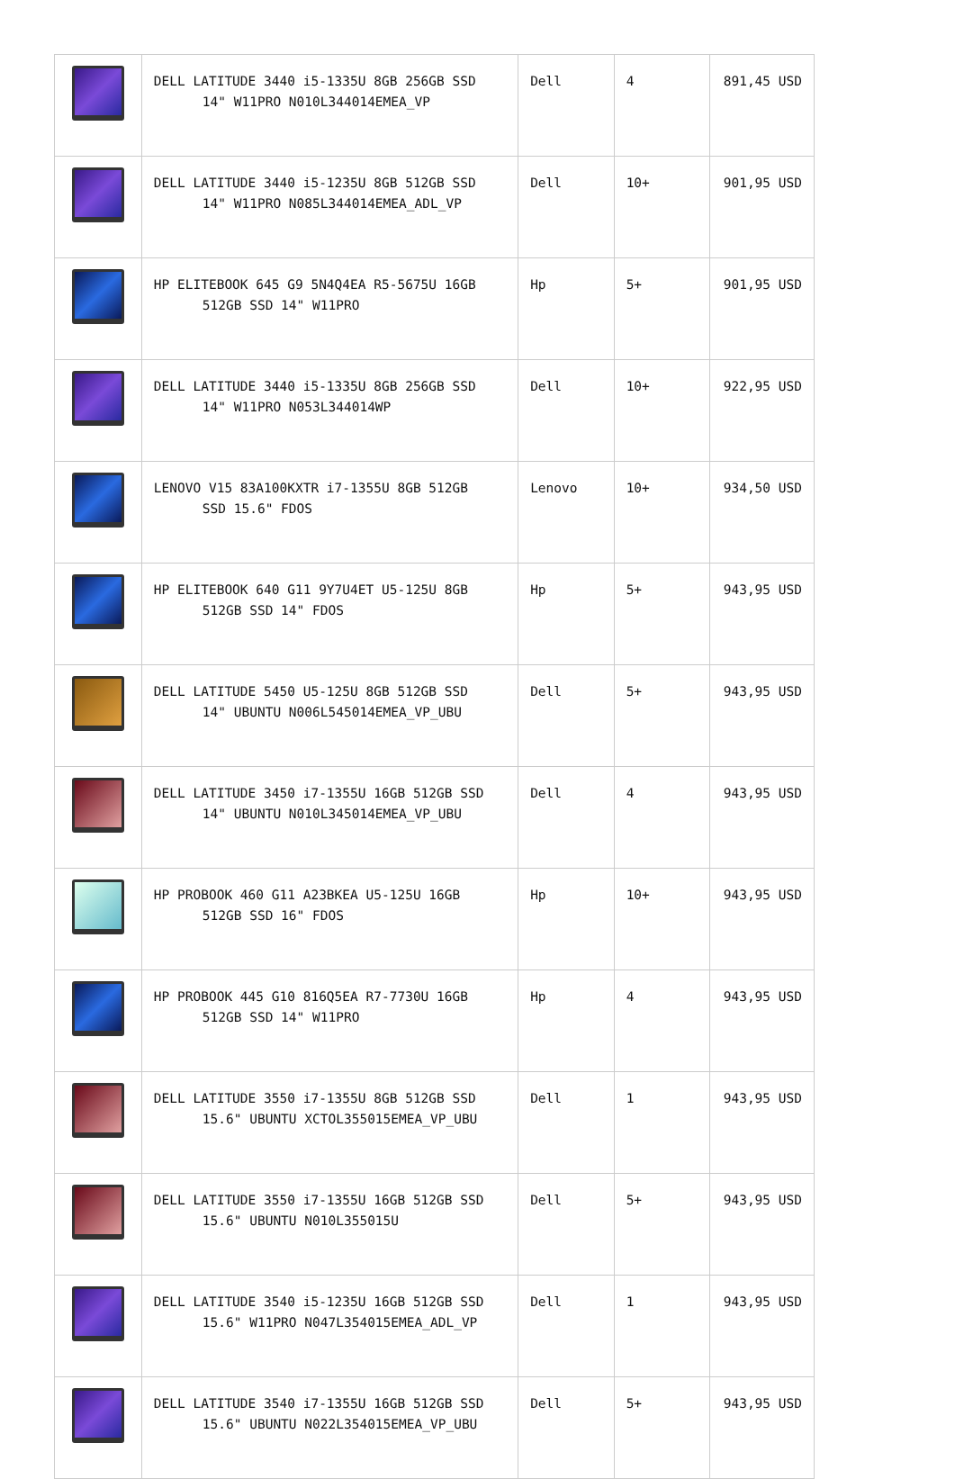| | DELL LATITUDE 3440 i5-1335U 8GB 256GB SSD 14" W11PRO N010L344014EMEA_VP | Dell | 4 | 891,45 USD |
| | DELL LATITUDE 3440 i5-1235U 8GB 512GB SSD 14" W11PRO N085L344014EMEA_ADL_VP | Dell | 10+ | 901,95 USD |
| | HP ELITEBOOK 645 G9 5N4Q4EA R5-5675U 16GB 512GB SSD 14" W11PRO | Hp | 5+ | 901,95 USD |
| | DELL LATITUDE 3440 i5-1335U 8GB 256GB SSD 14" W11PRO N053L344014WP | Dell | 10+ | 922,95 USD |
| | LENOVO V15 83A100KXTR i7-1355U 8GB 512GB SSD 15.6" FDOS | Lenovo | 10+ | 934,50 USD |
| | HP ELITEBOOK 640 G11 9Y7U4ET U5-125U 8GB 512GB SSD 14" FDOS | Hp | 5+ | 943,95 USD |
| | DELL LATITUDE 5450 U5-125U 8GB 512GB SSD 14" UBUNTU N006L545014EMEA_VP_UBU | Dell | 5+ | 943,95 USD |
| | DELL LATITUDE 3450 i7-1355U 16GB 512GB SSD 14" UBUNTU N010L345014EMEA_VP_UBU | Dell | 4 | 943,95 USD |
| | HP PROBOOK 460 G11 A23BKEA U5-125U 16GB 512GB SSD 16" FDOS | Hp | 10+ | 943,95 USD |
| | HP PROBOOK 445 G10 816Q5EA R7-7730U 16GB 512GB SSD 14" W11PRO | Hp | 4 | 943,95 USD |
| | DELL LATITUDE 3550 i7-1355U 8GB 512GB SSD 15.6" UBUNTU XCTOL355015EMEA_VP_UBU | Dell | 1 | 943,95 USD |
| | DELL LATITUDE 3550 i7-1355U 16GB 512GB SSD 15.6" UBUNTU N010L355015U | Dell | 5+ | 943,95 USD |
| | DELL LATITUDE 3540 i5-1235U 16GB 512GB SSD 15.6" W11PRO N047L354015EMEA_ADL_VP | Dell | 1 | 943,95 USD |
| | DELL LATITUDE 3540 i7-1355U 16GB 512GB SSD 15.6" UBUNTU N022L354015EMEA_VP_UBU | Dell | 5+ | 943,95 USD |